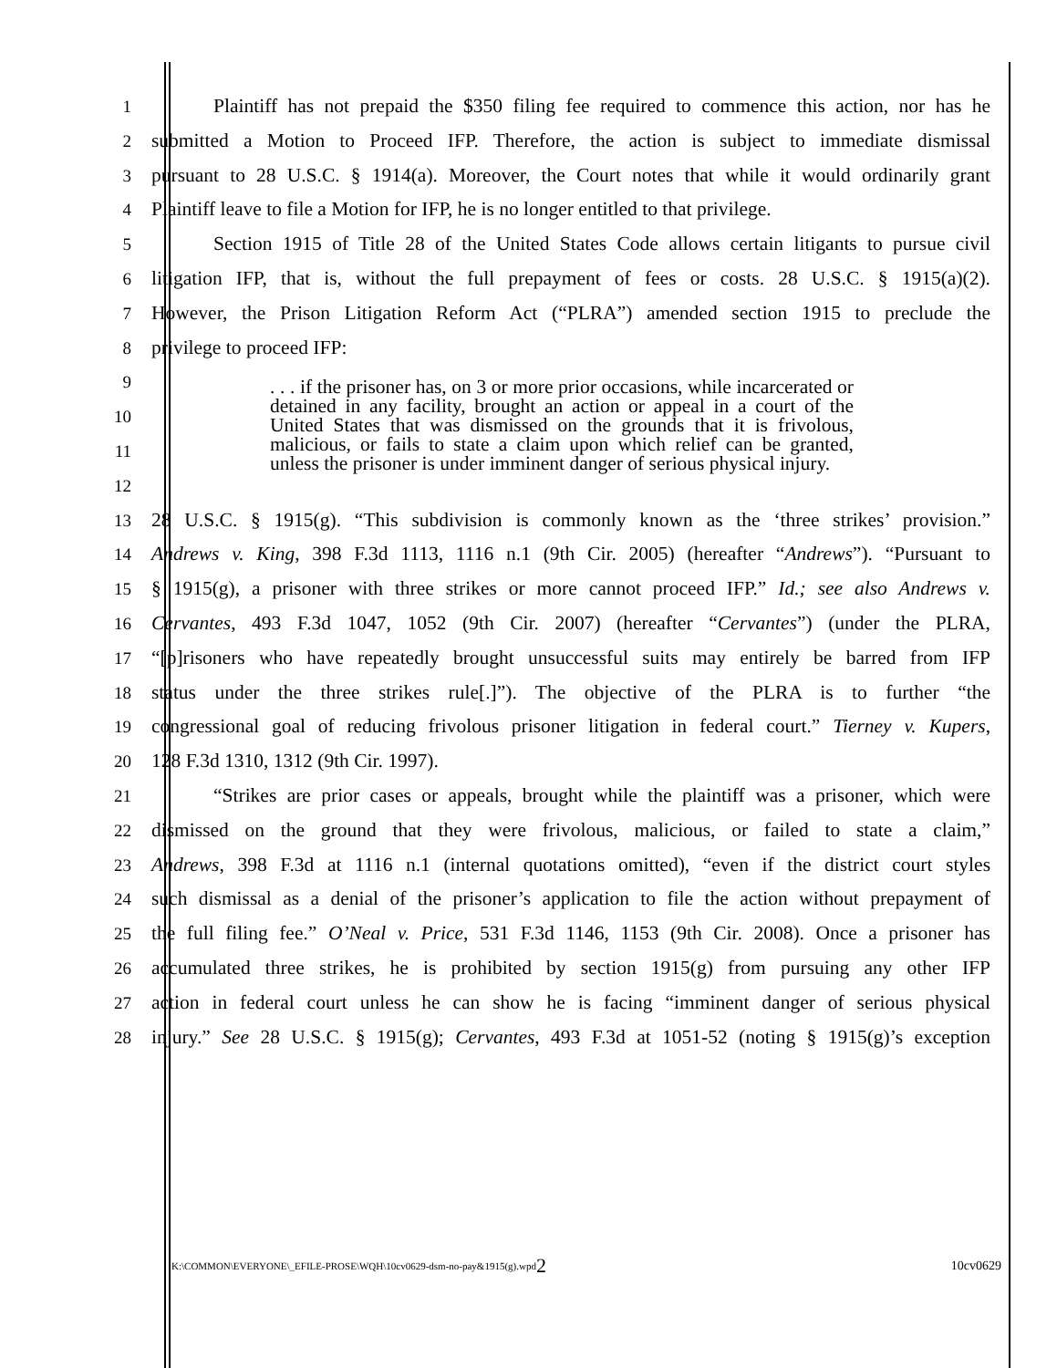1 Plaintiff has not prepaid the $350 filing fee required to commence this action, nor has he
2 submitted a Motion to Proceed IFP. Therefore, the action is subject to immediate dismissal
3 pursuant to 28 U.S.C. § 1914(a). Moreover, the Court notes that while it would ordinarily grant
4 Plaintiff leave to file a Motion for IFP, he is no longer entitled to that privilege.
5 Section 1915 of Title 28 of the United States Code allows certain litigants to pursue civil
6 litigation IFP, that is, without the full prepayment of fees or costs. 28 U.S.C. § 1915(a)(2).
7 However, the Prison Litigation Reform Act (“PLRA”) amended section 1915 to preclude the
8 privilege to proceed IFP:
9
10
11
12
. . . if the prisoner has, on 3 or more prior occasions, while incarcerated or detained in any facility, brought an action or appeal in a court of the United States that was dismissed on the grounds that it is frivolous, malicious, or fails to state a claim upon which relief can be granted, unless the prisoner is under imminent danger of serious physical injury.
13 28 U.S.C. § 1915(g). “This subdivision is commonly known as the ‘three strikes’ provision.”
14 Andrews v. King, 398 F.3d 1113, 1116 n.1 (9th Cir. 2005) (hereafter “Andrews”). “Pursuant to
15 § 1915(g), a prisoner with three strikes or more cannot proceed IFP.” Id.; see also Andrews v.
16 Cervantes, 493 F.3d 1047, 1052 (9th Cir. 2007) (hereafter “Cervantes”) (under the PLRA,
17 “[p]risoners who have repeatedly brought unsuccessful suits may entirely be barred from IFP
18 status under the three strikes rule[.]”). The objective of the PLRA is to further “the
19 congressional goal of reducing frivolous prisoner litigation in federal court.” Tierney v. Kupers,
20 128 F.3d 1310, 1312 (9th Cir. 1997).
21 “Strikes are prior cases or appeals, brought while the plaintiff was a prisoner, which were
22 dismissed on the ground that they were frivolous, malicious, or failed to state a claim,”
23 Andrews, 398 F.3d at 1116 n.1 (internal quotations omitted), “even if the district court styles
24 such dismissal as a denial of the prisoner’s application to file the action without prepayment of
25 the full filing fee.” O’Neal v. Price, 531 F.3d 1146, 1153 (9th Cir. 2008). Once a prisoner has
26 accumulated three strikes, he is prohibited by section 1915(g) from pursuing any other IFP
27 action in federal court unless he can show he is facing “imminent danger of serious physical
28 injury.” See 28 U.S.C. § 1915(g); Cervantes, 493 F.3d at 1051-52 (noting § 1915(g)’s exception
K:\COMMON\EVERYONE\_EFILE-PROSE\WQH\10cv0629-dsm-no-pay&1915(g).wpd 2 10cv0629